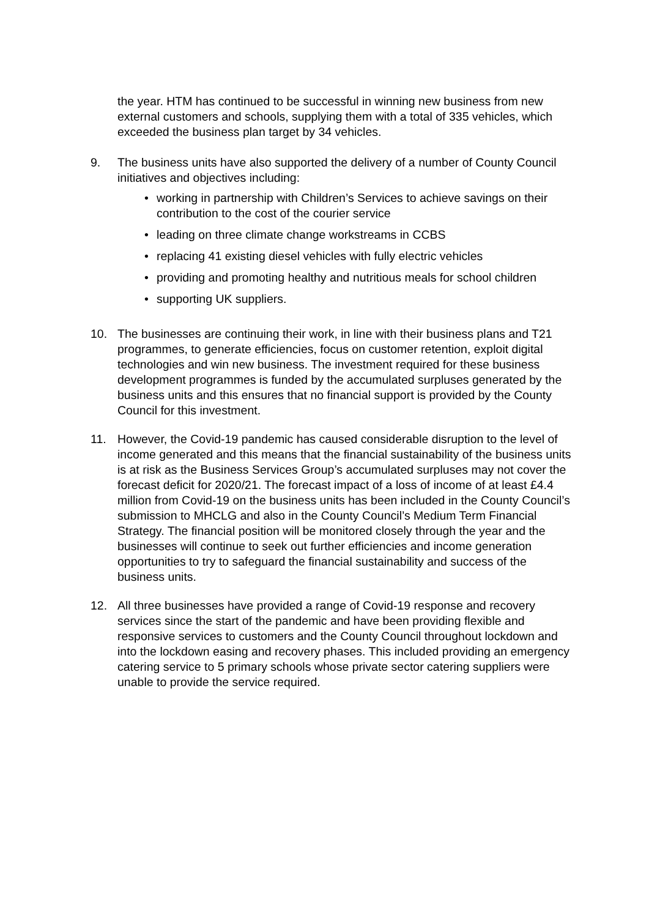the year. HTM has continued to be successful in winning new business from new external customers and schools, supplying them with a total of 335 vehicles, which exceeded the business plan target by 34 vehicles.
9. The business units have also supported the delivery of a number of County Council initiatives and objectives including:
• working in partnership with Children’s Services to achieve savings on their contribution to the cost of the courier service
• leading on three climate change workstreams in CCBS
• replacing 41 existing diesel vehicles with fully electric vehicles
• providing and promoting healthy and nutritious meals for school children
• supporting UK suppliers.
10. The businesses are continuing their work, in line with their business plans and T21 programmes, to generate efficiencies, focus on customer retention, exploit digital technologies and win new business. The investment required for these business development programmes is funded by the accumulated surpluses generated by the business units and this ensures that no financial support is provided by the County Council for this investment.
11. However, the Covid-19 pandemic has caused considerable disruption to the level of income generated and this means that the financial sustainability of the business units is at risk as the Business Services Group’s accumulated surpluses may not cover the forecast deficit for 2020/21. The forecast impact of a loss of income of at least £4.4 million from Covid-19 on the business units has been included in the County Council’s submission to MHCLG and also in the County Council’s Medium Term Financial Strategy. The financial position will be monitored closely through the year and the businesses will continue to seek out further efficiencies and income generation opportunities to try to safeguard the financial sustainability and success of the business units.
12. All three businesses have provided a range of Covid-19 response and recovery services since the start of the pandemic and have been providing flexible and responsive services to customers and the County Council throughout lockdown and into the lockdown easing and recovery phases. This included providing an emergency catering service to 5 primary schools whose private sector catering suppliers were unable to provide the service required.